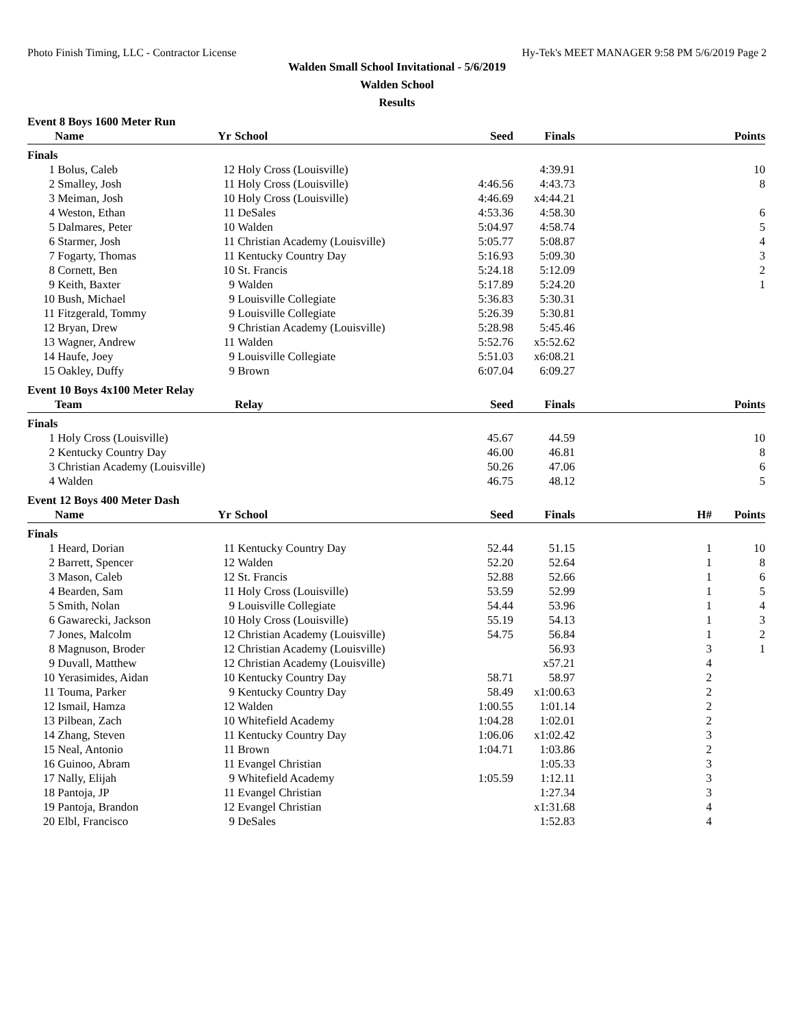Photo Finish Timing, LLC - Contractor License Hy-Tek's MEET MANAGER 9:58 PM 5/6/2019 Page 2
Walden Small School Invitational - 5/6/2019
Walden School
Results
Event 8 Boys 1600 Meter Run
| | Name | Yr | School | Seed | Finals | | Points |
| --- | --- | --- | --- | --- | --- | --- | --- |
| Finals | | | | | | | |
| 1 | Bolus, Caleb | 12 | Holy Cross (Louisville) | | 4:39.91 | | 10 |
| 2 | Smalley, Josh | 11 | Holy Cross (Louisville) | 4:46.56 | 4:43.73 | | 8 |
| 3 | Meiman, Josh | 10 | Holy Cross (Louisville) | 4:46.69 | x4:44.21 | | |
| 4 | Weston, Ethan | 11 | DeSales | 4:53.36 | 4:58.30 | | 6 |
| 5 | Dalmares, Peter | 10 | Walden | 5:04.97 | 4:58.74 | | 5 |
| 6 | Starmer, Josh | 11 | Christian Academy (Louisville) | 5:05.77 | 5:08.87 | | 4 |
| 7 | Fogarty, Thomas | 11 | Kentucky Country Day | 5:16.93 | 5:09.30 | | 3 |
| 8 | Cornett, Ben | 10 | St. Francis | 5:24.18 | 5:12.09 | | 2 |
| 9 | Keith, Baxter | 9 | Walden | 5:17.89 | 5:24.20 | | 1 |
| 10 | Bush, Michael | 9 | Louisville Collegiate | 5:36.83 | 5:30.31 | | |
| 11 | Fitzgerald, Tommy | 9 | Louisville Collegiate | 5:26.39 | 5:30.81 | | |
| 12 | Bryan, Drew | 9 | Christian Academy (Louisville) | 5:28.98 | 5:45.46 | | |
| 13 | Wagner, Andrew | 11 | Walden | 5:52.76 | x5:52.62 | | |
| 14 | Haufe, Joey | 9 | Louisville Collegiate | 5:51.03 | x6:08.21 | | |
| 15 | Oakley, Duffy | 9 | Brown | 6:07.04 | 6:09.27 | | |
Event 10 Boys 4x100 Meter Relay
| | Team | Relay | Seed | Finals | | Points |
| --- | --- | --- | --- | --- | --- | --- |
| Finals | | | | | | |
| 1 | Holy Cross (Louisville) | | 45.67 | 44.59 | | 10 |
| 2 | Kentucky Country Day | | 46.00 | 46.81 | | 8 |
| 3 | Christian Academy (Louisville) | | 50.26 | 47.06 | | 6 |
| 4 | Walden | | 46.75 | 48.12 | | 5 |
Event 12 Boys 400 Meter Dash
| | Name | Yr | School | Seed | Finals | | H# | Points |
| --- | --- | --- | --- | --- | --- | --- | --- | --- |
| Finals | | | | | | | | |
| 1 | Heard, Dorian | 11 | Kentucky Country Day | 52.44 | 51.15 | | 1 | 10 |
| 2 | Barrett, Spencer | 12 | Walden | 52.20 | 52.64 | | 1 | 8 |
| 3 | Mason, Caleb | 12 | St. Francis | 52.88 | 52.66 | | 1 | 6 |
| 4 | Bearden, Sam | 11 | Holy Cross (Louisville) | 53.59 | 52.99 | | 1 | 5 |
| 5 | Smith, Nolan | 9 | Louisville Collegiate | 54.44 | 53.96 | | 1 | 4 |
| 6 | Gawarecki, Jackson | 10 | Holy Cross (Louisville) | 55.19 | 54.13 | | 1 | 3 |
| 7 | Jones, Malcolm | 12 | Christian Academy (Louisville) | 54.75 | 56.84 | | 1 | 2 |
| 8 | Magnuson, Broder | 12 | Christian Academy (Louisville) | | 56.93 | | 3 | 1 |
| 9 | Duvall, Matthew | 12 | Christian Academy (Louisville) | | x57.21 | | 4 | |
| 10 | Yerasimides, Aidan | 10 | Kentucky Country Day | 58.71 | 58.97 | | 2 | |
| 11 | Touma, Parker | 9 | Kentucky Country Day | 58.49 | x1:00.63 | | 2 | |
| 12 | Ismail, Hamza | 12 | Walden | 1:00.55 | 1:01.14 | | 2 | |
| 13 | Pilbean, Zach | 10 | Whitefield Academy | 1:04.28 | 1:02.01 | | 2 | |
| 14 | Zhang, Steven | 11 | Kentucky Country Day | 1:06.06 | x1:02.42 | | 3 | |
| 15 | Neal, Antonio | 11 | Brown | 1:04.71 | 1:03.86 | | 2 | |
| 16 | Guinoo, Abram | 11 | Evangel Christian | | 1:05.33 | | 3 | |
| 17 | Nally, Elijah | 9 | Whitefield Academy | 1:05.59 | 1:12.11 | | 3 | |
| 18 | Pantoja, JP | 11 | Evangel Christian | | 1:27.34 | | 3 | |
| 19 | Pantoja, Brandon | 12 | Evangel Christian | | x1:31.68 | | 4 | |
| 20 | Elbl, Francisco | 9 | DeSales | | 1:52.83 | | 4 | |